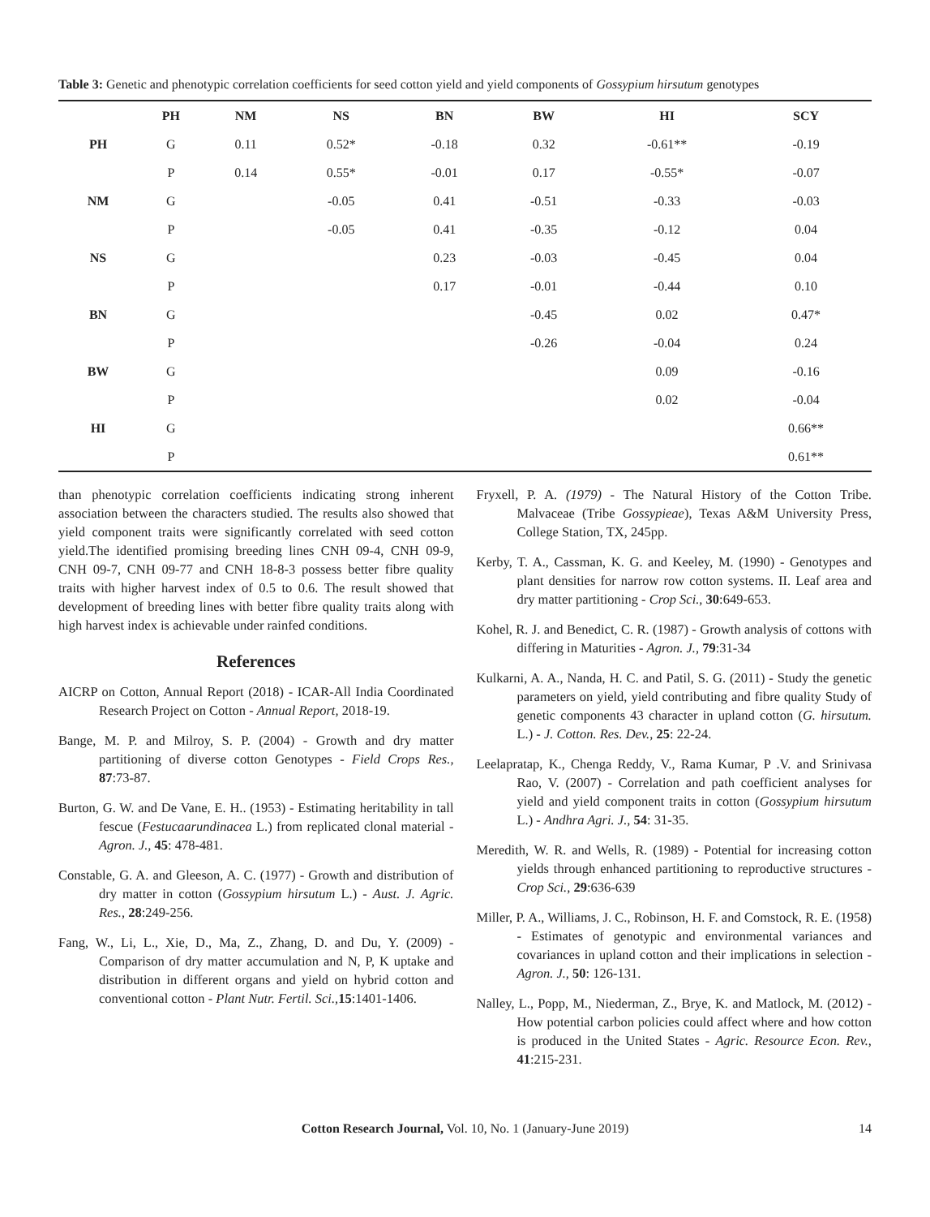Table 3: Genetic and phenotypic correlation coefficients for seed cotton yield and yield components of Gossypium hirsutum genotypes
| | PH | NM | NS | BN | BW | HI | SCY |
| --- | --- | --- | --- | --- | --- | --- | --- |
| PH | G | 0.11 | 0.52* | -0.18 | 0.32 | -0.61** | -0.19 |
| | P | 0.14 | 0.55* | -0.01 | 0.17 | -0.55* | -0.07 |
| NM | G | | -0.05 | 0.41 | -0.51 | -0.33 | -0.03 |
| | P | | -0.05 | 0.41 | -0.35 | -0.12 | 0.04 |
| NS | G | | | 0.23 | -0.03 | -0.45 | 0.04 |
| | P | | | 0.17 | -0.01 | -0.44 | 0.10 |
| BN | G | | | | -0.45 | 0.02 | 0.47* |
| | P | | | | -0.26 | -0.04 | 0.24 |
| BW | G | | | | | 0.09 | -0.16 |
| | P | | | | | 0.02 | -0.04 |
| HI | G | | | | | | 0.66** |
| | P | | | | | | 0.61** |
than phenotypic correlation coefficients indicating strong inherent association between the characters studied. The results also showed that yield component traits were significantly correlated with seed cotton yield.The identified promising breeding lines CNH 09-4, CNH 09-9, CNH 09-7, CNH 09-77 and CNH 18-8-3 possess better fibre quality traits with higher harvest index of 0.5 to 0.6. The result showed that development of breeding lines with better fibre quality traits along with high harvest index is achievable under rainfed conditions.
References
AICRP on Cotton, Annual Report (2018) - ICAR-All India Coordinated Research Project on Cotton - Annual Report, 2018-19.
Bange, M. P. and Milroy, S. P. (2004) - Growth and dry matter partitioning of diverse cotton Genotypes - Field Crops Res., 87:73-87.
Burton, G. W. and De Vane, E. H.. (1953) - Estimating heritability in tall fescue (Festucaarundinacea L.) from replicated clonal material - Agron. J., 45: 478-481.
Constable, G. A. and Gleeson, A. C. (1977) - Growth and distribution of dry matter in cotton (Gossypium hirsutum L.) - Aust. J. Agric. Res., 28:249-256.
Fang, W., Li, L., Xie, D., Ma, Z., Zhang, D. and Du, Y. (2009) - Comparison of dry matter accumulation and N, P, K uptake and distribution in different organs and yield on hybrid cotton and conventional cotton - Plant Nutr. Fertil. Sci., 15:1401-1406.
Fryxell, P. A. (1979) - The Natural History of the Cotton Tribe. Malvaceae (Tribe Gossypieae), Texas A&M University Press, College Station, TX, 245pp.
Kerby, T. A., Cassman, K. G. and Keeley, M. (1990) - Genotypes and plant densities for narrow row cotton systems. II. Leaf area and dry matter partitioning - Crop Sci., 30:649-653.
Kohel, R. J. and Benedict, C. R. (1987) - Growth analysis of cottons with differing in Maturities - Agron. J., 79:31-34
Kulkarni, A. A., Nanda, H. C. and Patil, S. G. (2011) - Study the genetic parameters on yield, yield contributing and fibre quality Study of genetic components 43 character in upland cotton (G. hirsutum. L.) - J. Cotton. Res. Dev., 25: 22-24.
Leelapratap, K., Chenga Reddy, V., Rama Kumar, P .V. and Srinivasa Rao, V. (2007) - Correlation and path coefficient analyses for yield and yield component traits in cotton (Gossypium hirsutum L.) - Andhra Agri. J., 54: 31-35.
Meredith, W. R. and Wells, R. (1989) - Potential for increasing cotton yields through enhanced partitioning to reproductive structures - Crop Sci., 29:636-639
Miller, P. A., Williams, J. C., Robinson, H. F. and Comstock, R. E. (1958) - Estimates of genotypic and environmental variances and covariances in upland cotton and their implications in selection - Agron. J., 50: 126-131.
Nalley, L., Popp, M., Niederman, Z., Brye, K. and Matlock, M. (2012) - How potential carbon policies could affect where and how cotton is produced in the United States - Agric. Resource Econ. Rev., 41:215-231.
Cotton Research Journal, Vol. 10, No. 1 (January-June 2019) 14